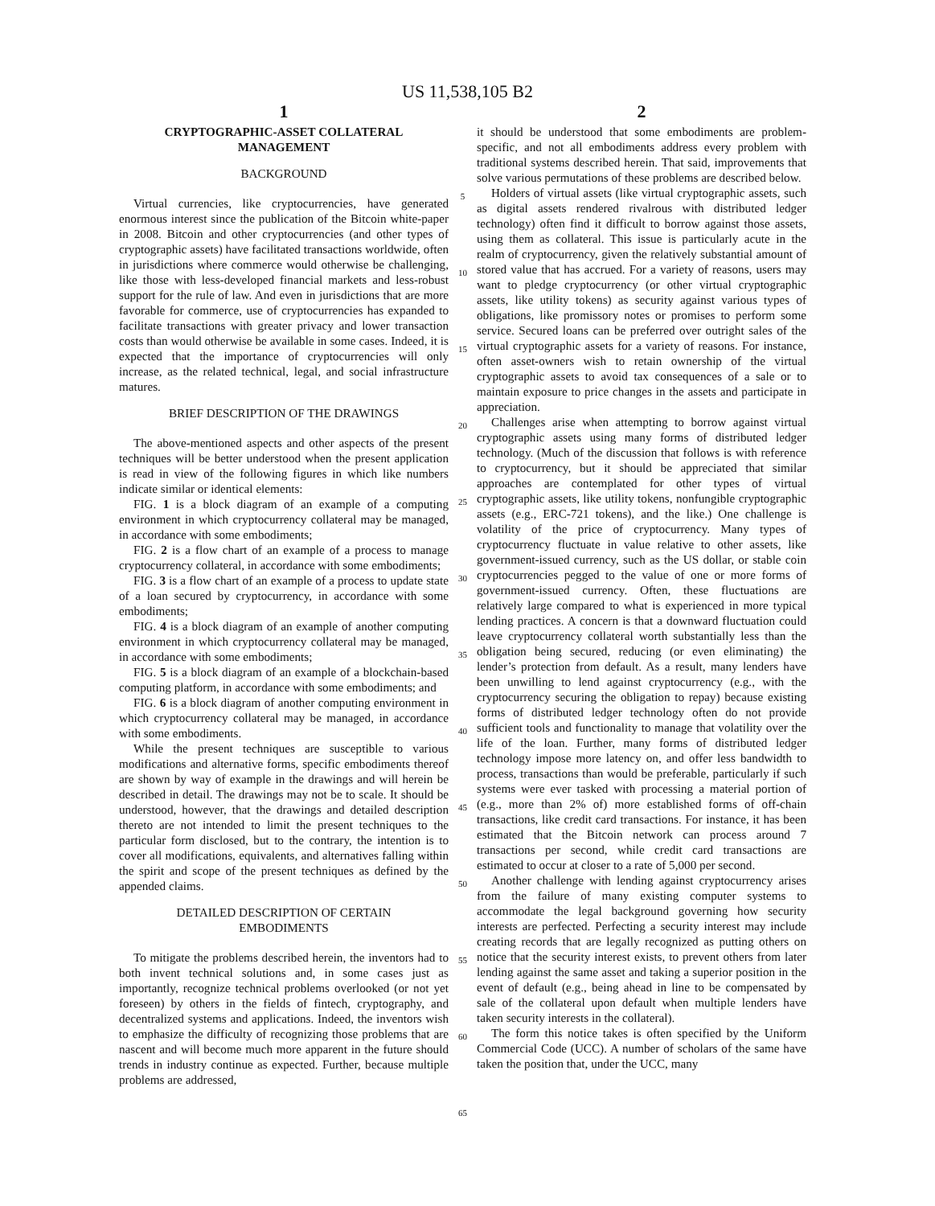US 11,538,105 B2
1
CRYPTOGRAPHIC-ASSET COLLATERAL
MANAGEMENT
BACKGROUND
Virtual currencies, like cryptocurrencies, have generated enormous interest since the publication of the Bitcoin white-paper in 2008. Bitcoin and other cryptocurrencies (and other types of cryptographic assets) have facilitated transactions worldwide, often in jurisdictions where commerce would otherwise be challenging, like those with less-developed financial markets and less-robust support for the rule of law. And even in jurisdictions that are more favorable for commerce, use of cryptocurrencies has expanded to facilitate transactions with greater privacy and lower transaction costs than would otherwise be available in some cases. Indeed, it is expected that the importance of cryptocurrencies will only increase, as the related technical, legal, and social infrastructure matures.
BRIEF DESCRIPTION OF THE DRAWINGS
The above-mentioned aspects and other aspects of the present techniques will be better understood when the present application is read in view of the following figures in which like numbers indicate similar or identical elements:
FIG. 1 is a block diagram of an example of a computing environment in which cryptocurrency collateral may be managed, in accordance with some embodiments;
FIG. 2 is a flow chart of an example of a process to manage cryptocurrency collateral, in accordance with some embodiments;
FIG. 3 is a flow chart of an example of a process to update state of a loan secured by cryptocurrency, in accordance with some embodiments;
FIG. 4 is a block diagram of an example of another computing environment in which cryptocurrency collateral may be managed, in accordance with some embodiments;
FIG. 5 is a block diagram of an example of a blockchain-based computing platform, in accordance with some embodiments; and
FIG. 6 is a block diagram of another computing environment in which cryptocurrency collateral may be managed, in accordance with some embodiments.
While the present techniques are susceptible to various modifications and alternative forms, specific embodiments thereof are shown by way of example in the drawings and will herein be described in detail. The drawings may not be to scale. It should be understood, however, that the drawings and detailed description thereto are not intended to limit the present techniques to the particular form disclosed, but to the contrary, the intention is to cover all modifications, equivalents, and alternatives falling within the spirit and scope of the present techniques as defined by the appended claims.
DETAILED DESCRIPTION OF CERTAIN
EMBODIMENTS
To mitigate the problems described herein, the inventors had to both invent technical solutions and, in some cases just as importantly, recognize technical problems overlooked (or not yet foreseen) by others in the fields of fintech, cryptography, and decentralized systems and applications. Indeed, the inventors wish to emphasize the difficulty of recognizing those problems that are nascent and will become much more apparent in the future should trends in industry continue as expected. Further, because multiple problems are addressed,
5
10
15
20
25
30
35
40
45
50
55
60
65
2
it should be understood that some embodiments are problem-specific, and not all embodiments address every problem with traditional systems described herein. That said, improvements that solve various permutations of these problems are described below.
Holders of virtual assets (like virtual cryptographic assets, such as digital assets rendered rivalrous with distributed ledger technology) often find it difficult to borrow against those assets, using them as collateral. This issue is particularly acute in the realm of cryptocurrency, given the relatively substantial amount of stored value that has accrued. For a variety of reasons, users may want to pledge cryptocurrency (or other virtual cryptographic assets, like utility tokens) as security against various types of obligations, like promissory notes or promises to perform some service. Secured loans can be preferred over outright sales of the virtual cryptographic assets for a variety of reasons. For instance, often asset-owners wish to retain ownership of the virtual cryptographic assets to avoid tax consequences of a sale or to maintain exposure to price changes in the assets and participate in appreciation.
Challenges arise when attempting to borrow against virtual cryptographic assets using many forms of distributed ledger technology. (Much of the discussion that follows is with reference to cryptocurrency, but it should be appreciated that similar approaches are contemplated for other types of virtual cryptographic assets, like utility tokens, nonfungible cryptographic assets (e.g., ERC-721 tokens), and the like.) One challenge is volatility of the price of cryptocurrency. Many types of cryptocurrency fluctuate in value relative to other assets, like government-issued currency, such as the US dollar, or stable coin cryptocurrencies pegged to the value of one or more forms of government-issued currency. Often, these fluctuations are relatively large compared to what is experienced in more typical lending practices. A concern is that a downward fluctuation could leave cryptocurrency collateral worth substantially less than the obligation being secured, reducing (or even eliminating) the lender’s protection from default. As a result, many lenders have been unwilling to lend against cryptocurrency (e.g., with the cryptocurrency securing the obligation to repay) because existing forms of distributed ledger technology often do not provide sufficient tools and functionality to manage that volatility over the life of the loan. Further, many forms of distributed ledger technology impose more latency on, and offer less bandwidth to process, transactions than would be preferable, particularly if such systems were ever tasked with processing a material portion of (e.g., more than 2% of) more established forms of off-chain transactions, like credit card transactions. For instance, it has been estimated that the Bitcoin network can process around 7 transactions per second, while credit card transactions are estimated to occur at closer to a rate of 5,000 per second.
Another challenge with lending against cryptocurrency arises from the failure of many existing computer systems to accommodate the legal background governing how security interests are perfected. Perfecting a security interest may include creating records that are legally recognized as putting others on notice that the security interest exists, to prevent others from later lending against the same asset and taking a superior position in the event of default (e.g., being ahead in line to be compensated by sale of the collateral upon default when multiple lenders have taken security interests in the collateral).
The form this notice takes is often specified by the Uniform Commercial Code (UCC). A number of scholars of the same have taken the position that, under the UCC, many